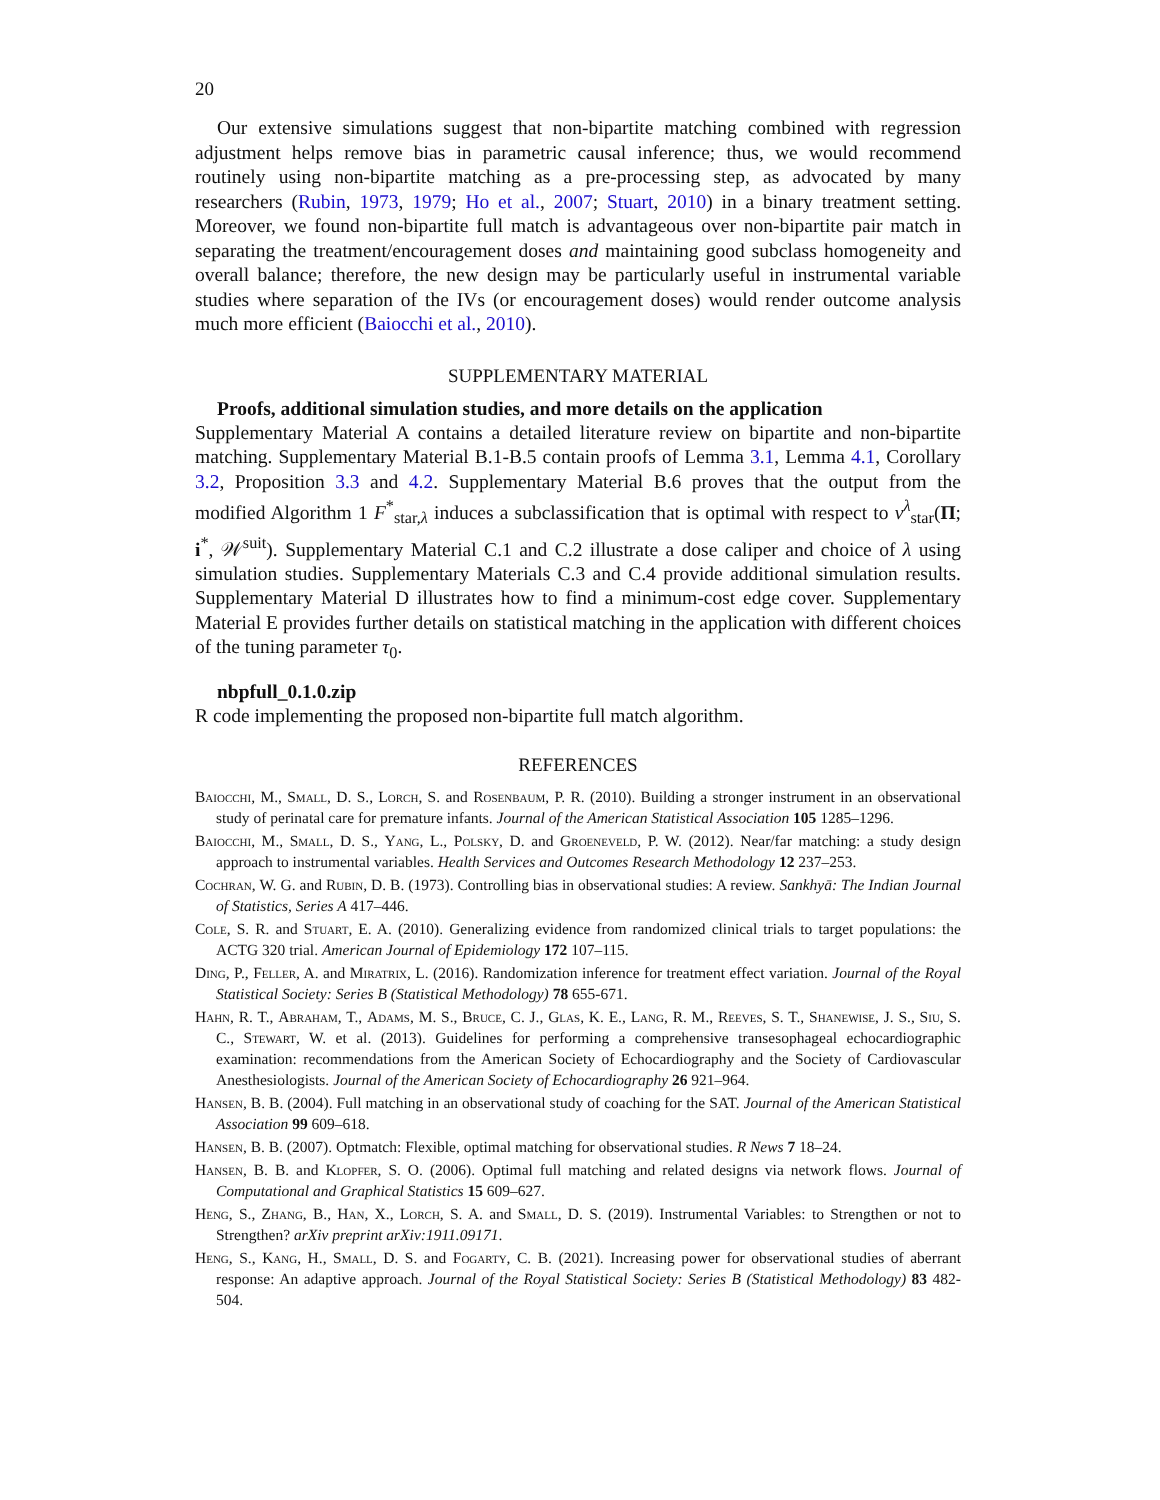20
Our extensive simulations suggest that non-bipartite matching combined with regression adjustment helps remove bias in parametric causal inference; thus, we would recommend routinely using non-bipartite matching as a pre-processing step, as advocated by many researchers (Rubin, 1973, 1979; Ho et al., 2007; Stuart, 2010) in a binary treatment setting. Moreover, we found non-bipartite full match is advantageous over non-bipartite pair match in separating the treatment/encouragement doses and maintaining good subclass homogeneity and overall balance; therefore, the new design may be particularly useful in instrumental variable studies where separation of the IVs (or encouragement doses) would render outcome analysis much more efficient (Baiocchi et al., 2010).
SUPPLEMENTARY MATERIAL
Proofs, additional simulation studies, and more details on the application
Supplementary Material A contains a detailed literature review on bipartite and non-bipartite matching. Supplementary Material B.1-B.5 contain proofs of Lemma 3.1, Lemma 4.1, Corollary 3.2, Proposition 3.3 and 4.2. Supplementary Material B.6 proves that the output from the modified Algorithm 1 F<sup>*</sup><sub>star,λ</sub> induces a subclassification that is optimal with respect to ν<sup>λ</sup><sub>star</sub>(Π; i<sup>*</sup>, 𝒲<sup>suit</sup>). Supplementary Material C.1 and C.2 illustrate a dose caliper and choice of λ using simulation studies. Supplementary Materials C.3 and C.4 provide additional simulation results. Supplementary Material D illustrates how to find a minimum-cost edge cover. Supplementary Material E provides further details on statistical matching in the application with different choices of the tuning parameter τ<sub>0</sub>.
nbpfull_0.1.0.zip
R code implementing the proposed non-bipartite full match algorithm.
REFERENCES
Baiocchi, M., Small, D. S., Lorch, S. and Rosenbaum, P. R. (2010). Building a stronger instrument in an observational study of perinatal care for premature infants. Journal of the American Statistical Association 105 1285–1296.
Baiocchi, M., Small, D. S., Yang, L., Polsky, D. and Groeneveld, P. W. (2012). Near/far matching: a study design approach to instrumental variables. Health Services and Outcomes Research Methodology 12 237–253.
Cochran, W. G. and Rubin, D. B. (1973). Controlling bias in observational studies: A review. Sankhyā: The Indian Journal of Statistics, Series A 417–446.
Cole, S. R. and Stuart, E. A. (2010). Generalizing evidence from randomized clinical trials to target populations: the ACTG 320 trial. American Journal of Epidemiology 172 107–115.
Ding, P., Feller, A. and Miratrix, L. (2016). Randomization inference for treatment effect variation. Journal of the Royal Statistical Society: Series B (Statistical Methodology) 78 655-671.
Hahn, R. T., Abraham, T., Adams, M. S., Bruce, C. J., Glas, K. E., Lang, R. M., Reeves, S. T., Shanewise, J. S., Siu, S. C., Stewart, W. et al. (2013). Guidelines for performing a comprehensive transesophageal echocardiographic examination: recommendations from the American Society of Echocardiography and the Society of Cardiovascular Anesthesiologists. Journal of the American Society of Echocardiography 26 921–964.
Hansen, B. B. (2004). Full matching in an observational study of coaching for the SAT. Journal of the American Statistical Association 99 609–618.
Hansen, B. B. (2007). Optmatch: Flexible, optimal matching for observational studies. R News 7 18–24.
Hansen, B. B. and Klopfer, S. O. (2006). Optimal full matching and related designs via network flows. Journal of Computational and Graphical Statistics 15 609–627.
Heng, S., Zhang, B., Han, X., Lorch, S. A. and Small, D. S. (2019). Instrumental Variables: to Strengthen or not to Strengthen? arXiv preprint arXiv:1911.09171.
Heng, S., Kang, H., Small, D. S. and Fogarty, C. B. (2021). Increasing power for observational studies of aberrant response: An adaptive approach. Journal of the Royal Statistical Society: Series B (Statistical Methodology) 83 482-504.